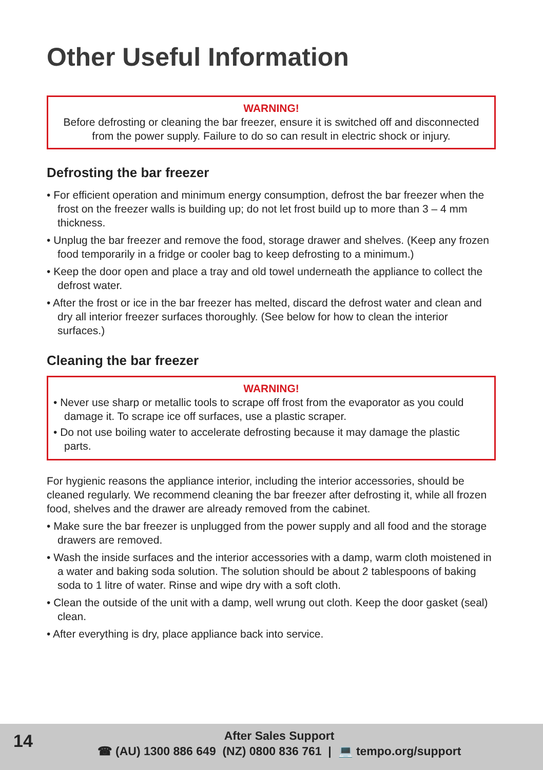Other Useful Information
WARNING!
Before defrosting or cleaning the bar freezer, ensure it is switched off and disconnected from the power supply. Failure to do so can result in electric shock or injury.
Defrosting the bar freezer
• For efficient operation and minimum energy consumption, defrost the bar freezer when the frost on the freezer walls is building up; do not let frost build up to more than 3 – 4 mm thickness.
• Unplug the bar freezer and remove the food, storage drawer and shelves. (Keep any frozen food temporarily in a fridge or cooler bag to keep defrosting to a minimum.)
• Keep the door open and place a tray and old towel underneath the appliance to collect the defrost water.
• After the frost or ice in the bar freezer has melted, discard the defrost water and clean and dry all interior freezer surfaces thoroughly. (See below for how to clean the interior surfaces.)
Cleaning the bar freezer
WARNING!
• Never use sharp or metallic tools to scrape off frost from the evaporator as you could damage it. To scrape ice off surfaces, use a plastic scraper.
• Do not use boiling water to accelerate defrosting because it may damage the plastic parts.
For hygienic reasons the appliance interior, including the interior accessories, should be cleaned regularly. We recommend cleaning the bar freezer after defrosting it, while all frozen food, shelves and the drawer are already removed from the cabinet.
• Make sure the bar freezer is unplugged from the power supply and all food and the storage drawers are removed.
• Wash the inside surfaces and the interior accessories with a damp, warm cloth moistened in a water and baking soda solution. The solution should be about 2 tablespoons of baking soda to 1 litre of water. Rinse and wipe dry with a soft cloth.
• Clean the outside of the unit with a damp, well wrung out cloth. Keep the door gasket (seal) clean.
• After everything is dry, place appliance back into service.
14
After Sales Support
☎ (AU) 1300 886 649 (NZ) 0800 836 761 | 💻 tempo.org/support